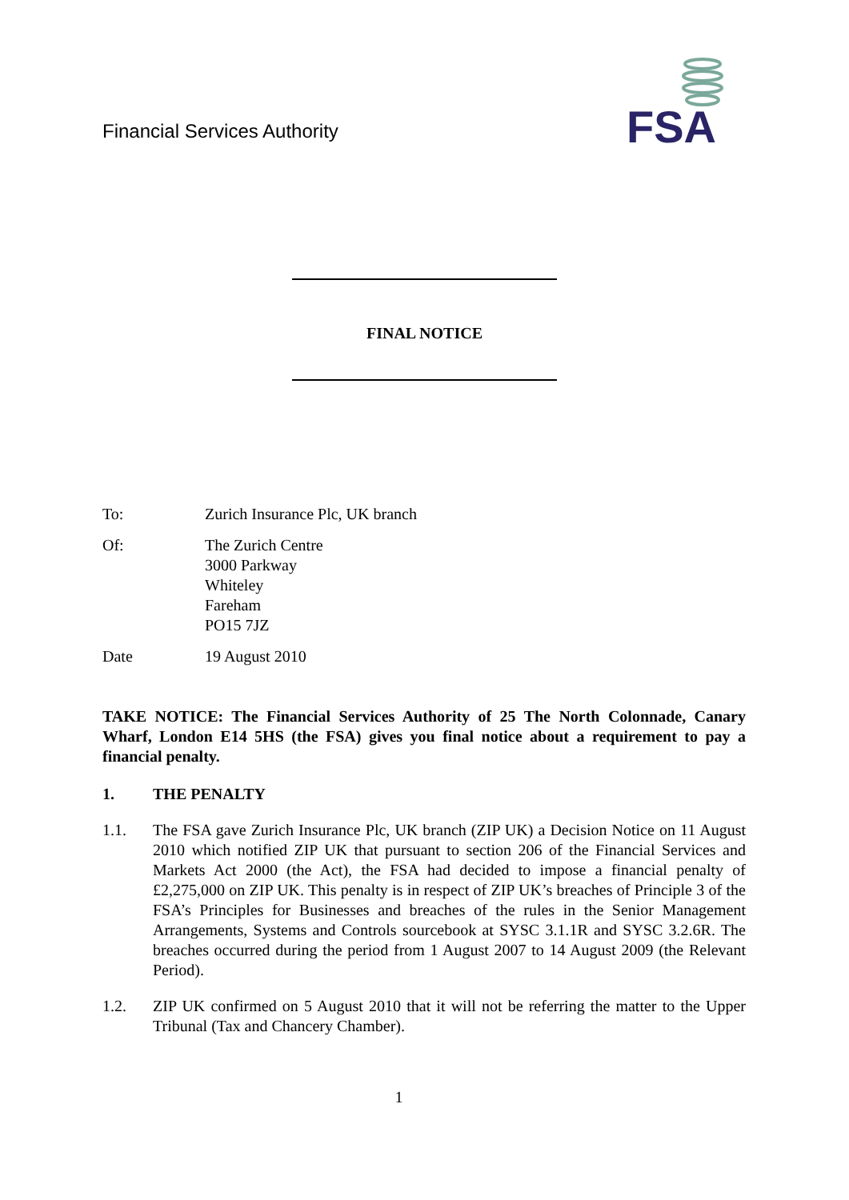Financial Services Authority
FSA
FINAL NOTICE
To: Zurich Insurance Plc, UK branch
Of: The Zurich Centre
3000 Parkway
Whiteley
Fareham
PO15 7JZ
Date 19 August 2010
TAKE NOTICE: The Financial Services Authority of 25 The North Colonnade, Canary Wharf, London E14 5HS (the FSA) gives you final notice about a requirement to pay a financial penalty.
1. THE PENALTY
1.1. The FSA gave Zurich Insurance Plc, UK branch (ZIP UK) a Decision Notice on 11 August 2010 which notified ZIP UK that pursuant to section 206 of the Financial Services and Markets Act 2000 (the Act), the FSA had decided to impose a financial penalty of £2,275,000 on ZIP UK. This penalty is in respect of ZIP UK’s breaches of Principle 3 of the FSA’s Principles for Businesses and breaches of the rules in the Senior Management Arrangements, Systems and Controls sourcebook at SYSC 3.1.1R and SYSC 3.2.6R. The breaches occurred during the period from 1 August 2007 to 14 August 2009 (the Relevant Period).
1.2. ZIP UK confirmed on 5 August 2010 that it will not be referring the matter to the Upper Tribunal (Tax and Chancery Chamber).
1